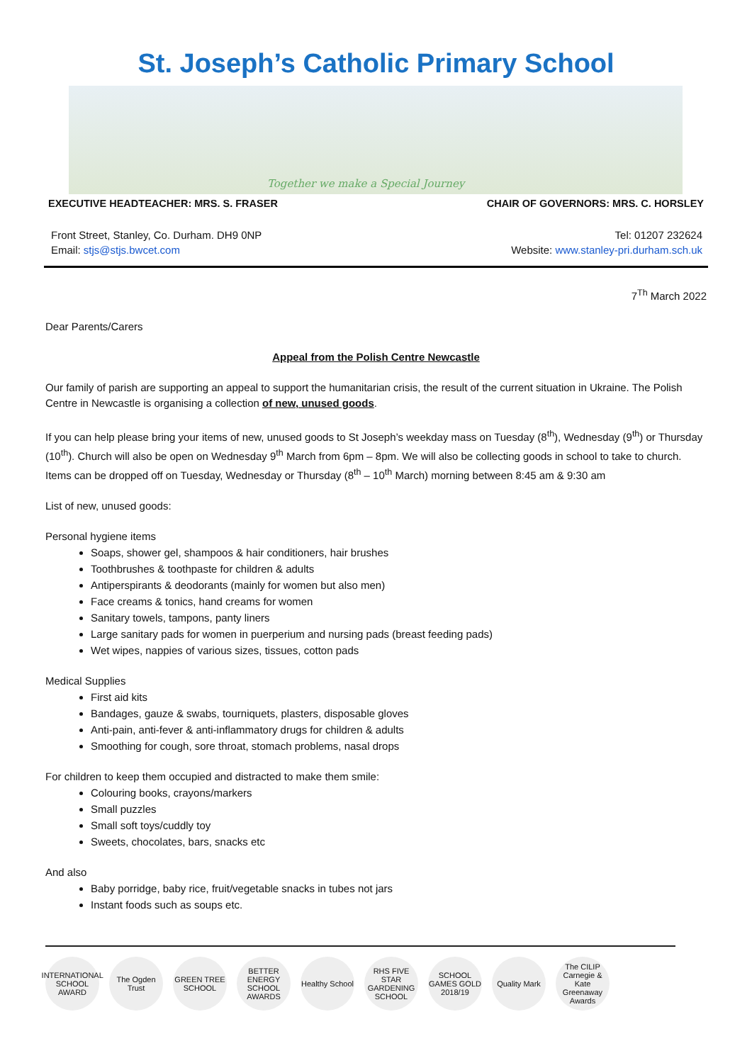St. Joseph’s Catholic Primary School
Together we make a Special Journey
EXECUTIVE HEADTEACHER: MRS. S. FRASER CHAIR OF GOVERNORS: MRS. C. HORSLEY
Front Street, Stanley, Co. Durham. DH9 0NP
Email: stjs@stjs.bwcet.com
Tel: 01207 232624
Website: www.stanley-pri.durham.sch.uk
7<sup>Th</sup> March 2022
Dear Parents/Carers
Appeal from the Polish Centre Newcastle
Our family of parish are supporting an appeal to support the humanitarian crisis, the result of the current situation in Ukraine. The Polish Centre in Newcastle is organising a collection of new, unused goods.
If you can help please bring your items of new, unused goods to St Joseph’s weekday mass on Tuesday (8<sup>th</sup>), Wednesday (9<sup>th</sup>) or Thursday (10<sup>th</sup>). Church will also be open on Wednesday 9<sup>th</sup> March from 6pm – 8pm. We will also be collecting goods in school to take to church. Items can be dropped off on Tuesday, Wednesday or Thursday (8<sup>th</sup> – 10<sup>th</sup> March) morning between 8:45 am & 9:30 am
List of new, unused goods:
Personal hygiene items
Soaps, shower gel, shampoos & hair conditioners, hair brushes
Toothbrushes & toothpaste for children & adults
Antiperspirants & deodorants (mainly for women but also men)
Face creams & tonics, hand creams for women
Sanitary towels, tampons, panty liners
Large sanitary pads for women in puerperium and nursing pads (breast feeding pads)
Wet wipes, nappies of various sizes, tissues, cotton pads
Medical Supplies
First aid kits
Bandages, gauze & swabs, tourniquets, plasters, disposable gloves
Anti-pain, anti-fever & anti-inflammatory drugs for children & adults
Smoothing for cough, sore throat, stomach problems, nasal drops
For children to keep them occupied and distracted to make them smile:
Colouring books, crayons/markers
Small puzzles
Small soft toys/cuddly toy
Sweets, chocolates, bars, snacks etc
And also
Baby porridge, baby rice, fruit/vegetable snacks in tubes not jars
Instant foods such as soups etc.
INTERNATIONAL SCHOOL AWARD
The Ogden Trust
GREEN TREE SCHOOL
BETTER ENERGY SCHOOL AWARDS
Healthy School
RHS FIVE STAR GARDENING SCHOOL
SCHOOL GAMES GOLD 2018/19
Quality Mark
The CILIP Carnegie & Kate Greenaway Awards